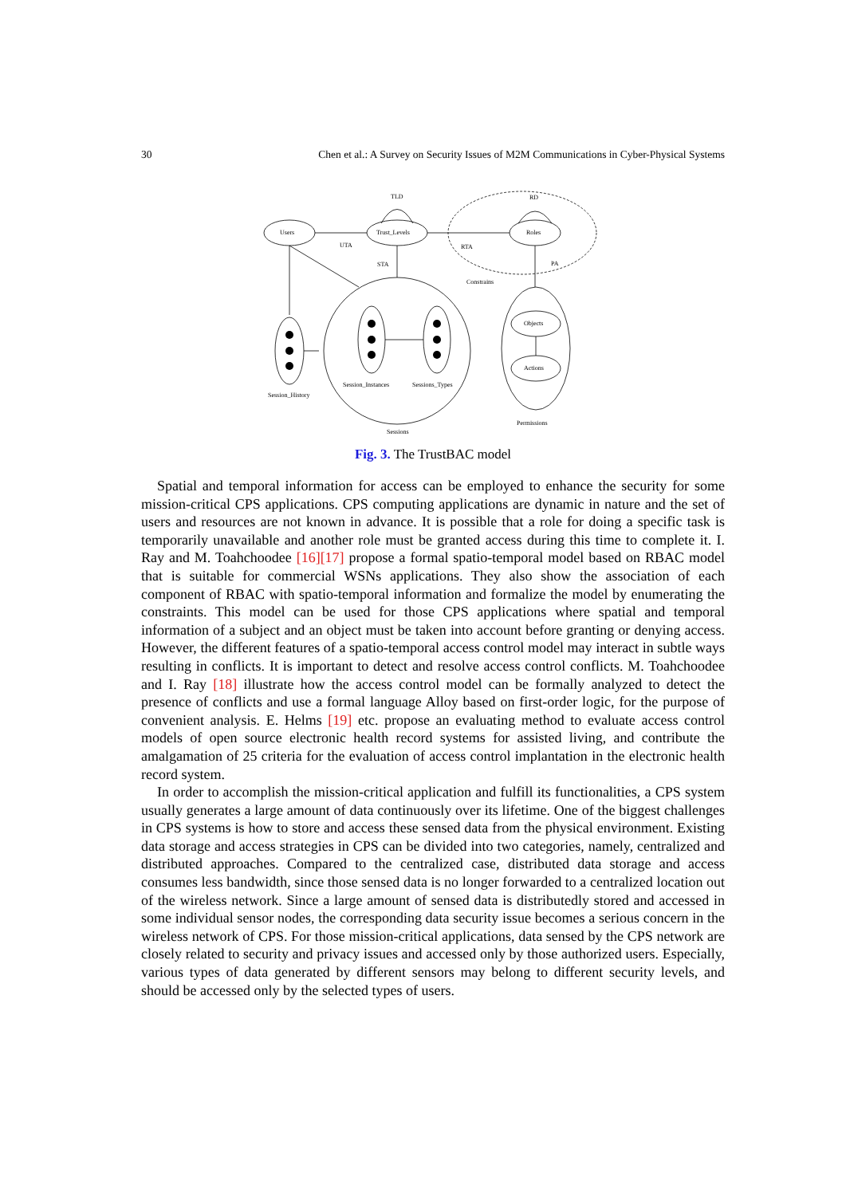30 Chen et al.: A Survey on Security Issues of M2M Communications in Cyber-Physical Systems
TLD
RD
Users
Trust_Levels
Roles
UTA
RTA
STA
PA
Constrains
Objects
Actions
Session_History
Session_Instances
Sessions_Types
Permissions
Sessions
Fig. 3. The TrustBAC model
Spatial and temporal information for access can be employed to enhance the security for some mission-critical CPS applications. CPS computing applications are dynamic in nature and the set of users and resources are not known in advance. It is possible that a role for doing a specific task is temporarily unavailable and another role must be granted access during this time to complete it. I. Ray and M. Toahchoodee [16][17] propose a formal spatio-temporal model based on RBAC model that is suitable for commercial WSNs applications. They also show the association of each component of RBAC with spatio-temporal information and formalize the model by enumerating the constraints. This model can be used for those CPS applications where spatial and temporal information of a subject and an object must be taken into account before granting or denying access. However, the different features of a spatio-temporal access control model may interact in subtle ways resulting in conflicts. It is important to detect and resolve access control conflicts. M. Toahchoodee and I. Ray [18] illustrate how the access control model can be formally analyzed to detect the presence of conflicts and use a formal language Alloy based on first-order logic, for the purpose of convenient analysis. E. Helms [19] etc. propose an evaluating method to evaluate access control models of open source electronic health record systems for assisted living, and contribute the amalgamation of 25 criteria for the evaluation of access control implantation in the electronic health record system.
In order to accomplish the mission-critical application and fulfill its functionalities, a CPS system usually generates a large amount of data continuously over its lifetime. One of the biggest challenges in CPS systems is how to store and access these sensed data from the physical environment. Existing data storage and access strategies in CPS can be divided into two categories, namely, centralized and distributed approaches. Compared to the centralized case, distributed data storage and access consumes less bandwidth, since those sensed data is no longer forwarded to a centralized location out of the wireless network. Since a large amount of sensed data is distributedly stored and accessed in some individual sensor nodes, the corresponding data security issue becomes a serious concern in the wireless network of CPS. For those mission-critical applications, data sensed by the CPS network are closely related to security and privacy issues and accessed only by those authorized users. Especially, various types of data generated by different sensors may belong to different security levels, and should be accessed only by the selected types of users.